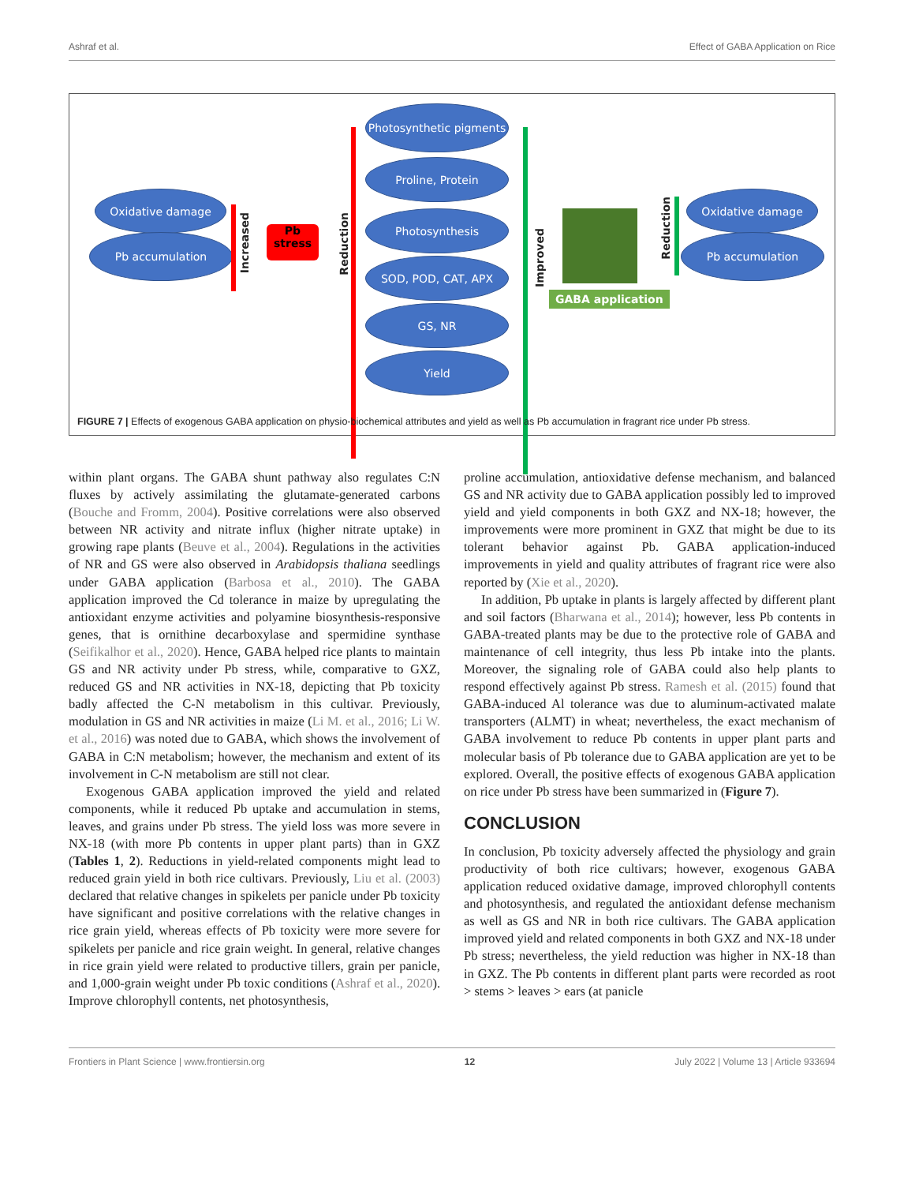Ashraf et al. Effect of GABA Application on Rice
Oxidative damage
Pb accumulation
Increased
Pb
stress
Reduction
Photosynthetic pigments
Proline, Protein
Photosynthesis
SOD, POD, CAT, APX
GS, NR
Yield
Improved
GABA application
Reduction
Oxidative damage
Pb accumulation
FIGURE 7 | Effects of exogenous GABA application on physio-biochemical attributes and yield as well as Pb accumulation in fragrant rice under Pb stress.
within plant organs. The GABA shunt pathway also regulates C:N fluxes by actively assimilating the glutamate-generated carbons (Bouche and Fromm, 2004). Positive correlations were also observed between NR activity and nitrate influx (higher nitrate uptake) in growing rape plants (Beuve et al., 2004). Regulations in the activities of NR and GS were also observed in Arabidopsis thaliana seedlings under GABA application (Barbosa et al., 2010). The GABA application improved the Cd tolerance in maize by upregulating the antioxidant enzyme activities and polyamine biosynthesis-responsive genes, that is ornithine decarboxylase and spermidine synthase (Seifikalhor et al., 2020). Hence, GABA helped rice plants to maintain GS and NR activity under Pb stress, while, comparative to GXZ, reduced GS and NR activities in NX-18, depicting that Pb toxicity badly affected the C-N metabolism in this cultivar. Previously, modulation in GS and NR activities in maize (Li M. et al., 2016; Li W. et al., 2016) was noted due to GABA, which shows the involvement of GABA in C:N metabolism; however, the mechanism and extent of its involvement in C-N metabolism are still not clear.
Exogenous GABA application improved the yield and related components, while it reduced Pb uptake and accumulation in stems, leaves, and grains under Pb stress. The yield loss was more severe in NX-18 (with more Pb contents in upper plant parts) than in GXZ (Tables 1, 2). Reductions in yield-related components might lead to reduced grain yield in both rice cultivars. Previously, Liu et al. (2003) declared that relative changes in spikelets per panicle under Pb toxicity have significant and positive correlations with the relative changes in rice grain yield, whereas effects of Pb toxicity were more severe for spikelets per panicle and rice grain weight. In general, relative changes in rice grain yield were related to productive tillers, grain per panicle, and 1,000-grain weight under Pb toxic conditions (Ashraf et al., 2020). Improve chlorophyll contents, net photosynthesis,
proline accumulation, antioxidative defense mechanism, and balanced GS and NR activity due to GABA application possibly led to improved yield and yield components in both GXZ and NX-18; however, the improvements were more prominent in GXZ that might be due to its tolerant behavior against Pb. GABA application-induced improvements in yield and quality attributes of fragrant rice were also reported by (Xie et al., 2020).
In addition, Pb uptake in plants is largely affected by different plant and soil factors (Bharwana et al., 2014); however, less Pb contents in GABA-treated plants may be due to the protective role of GABA and maintenance of cell integrity, thus less Pb intake into the plants. Moreover, the signaling role of GABA could also help plants to respond effectively against Pb stress. Ramesh et al. (2015) found that GABA-induced Al tolerance was due to aluminum-activated malate transporters (ALMT) in wheat; nevertheless, the exact mechanism of GABA involvement to reduce Pb contents in upper plant parts and molecular basis of Pb tolerance due to GABA application are yet to be explored. Overall, the positive effects of exogenous GABA application on rice under Pb stress have been summarized in (Figure 7).
CONCLUSION
In conclusion, Pb toxicity adversely affected the physiology and grain productivity of both rice cultivars; however, exogenous GABA application reduced oxidative damage, improved chlorophyll contents and photosynthesis, and regulated the antioxidant defense mechanism as well as GS and NR in both rice cultivars. The GABA application improved yield and related components in both GXZ and NX-18 under Pb stress; nevertheless, the yield reduction was higher in NX-18 than in GXZ. The Pb contents in different plant parts were recorded as root > stems > leaves > ears (at panicle
Frontiers in Plant Science | www.frontiersin.org 12 July 2022 | Volume 13 | Article 933694